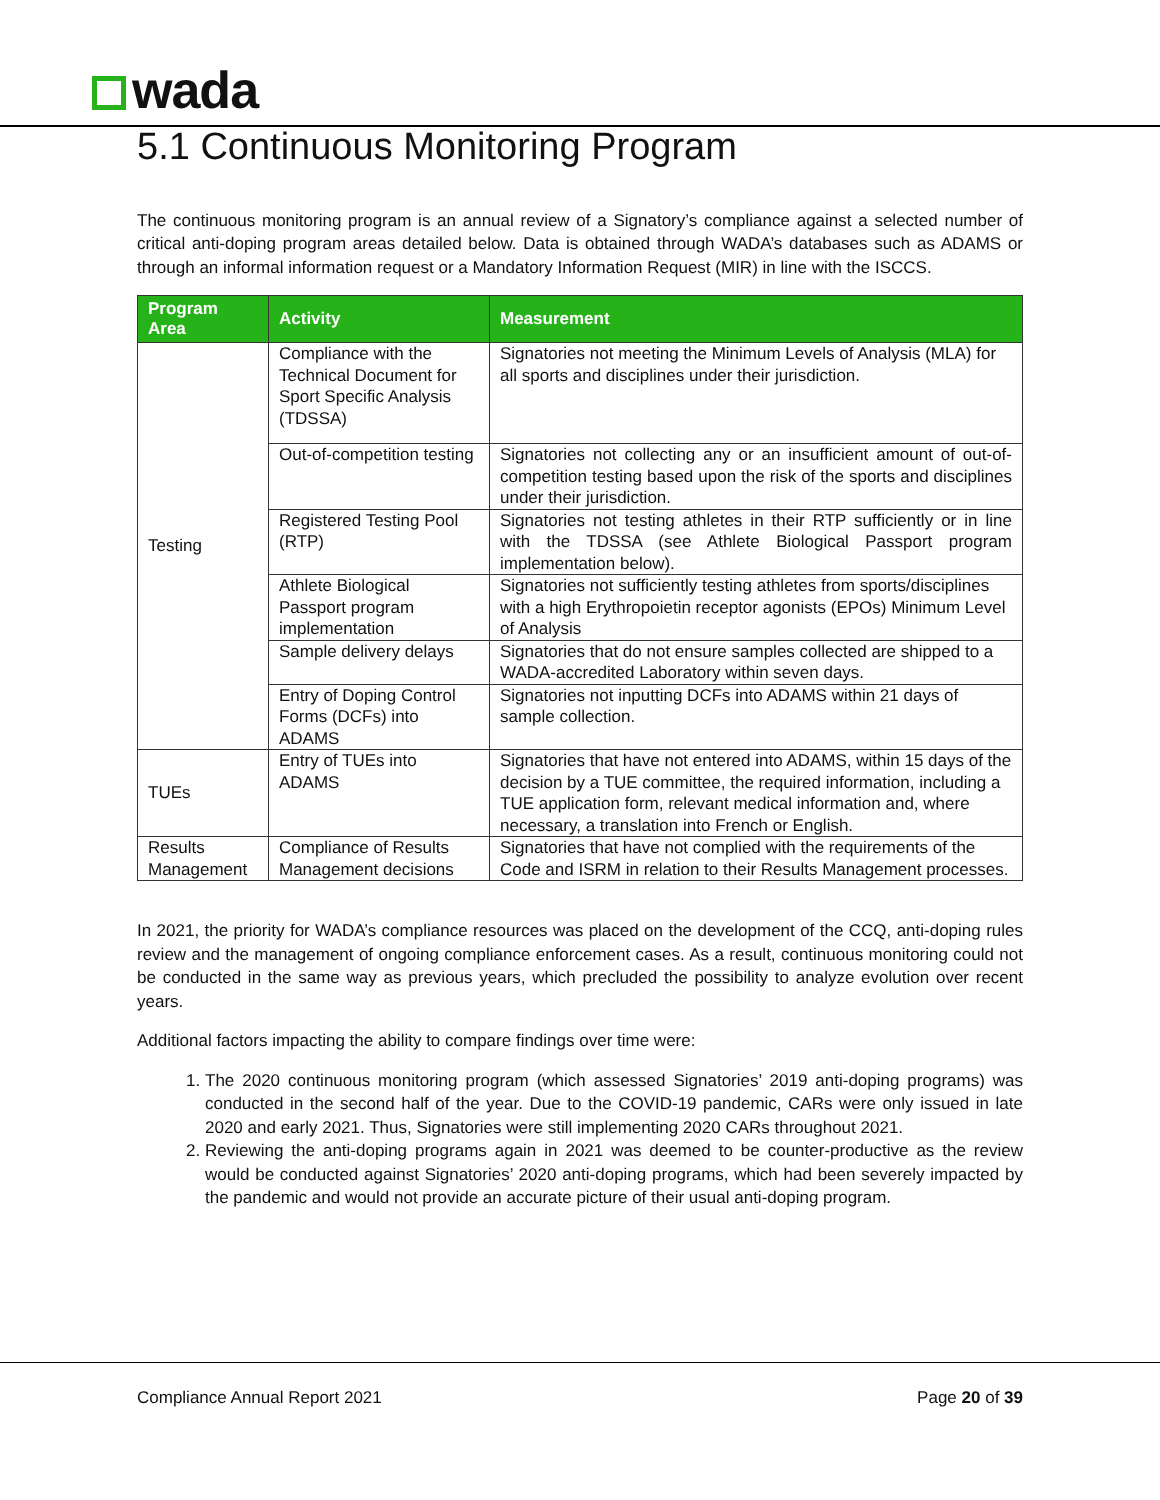wada
5.1 Continuous Monitoring Program
The continuous monitoring program is an annual review of a Signatory’s compliance against a selected number of critical anti-doping program areas detailed below. Data is obtained through WADA’s databases such as ADAMS or through an informal information request or a Mandatory Information Request (MIR) in line with the ISCCS.
| Program Area | Activity | Measurement |
| --- | --- | --- |
| Testing | Compliance with the Technical Document for Sport Specific Analysis (TDSSA) | Signatories not meeting the Minimum Levels of Analysis (MLA) for all sports and disciplines under their jurisdiction. |
| | Out-of-competition testing | Signatories not collecting any or an insufficient amount of out-of-competition testing based upon the risk of the sports and disciplines under their jurisdiction. |
| | Registered Testing Pool (RTP) | Signatories not testing athletes in their RTP sufficiently or in line with the TDSSA (see Athlete Biological Passport program implementation below). |
| | Athlete Biological Passport program implementation | Signatories not sufficiently testing athletes from sports/disciplines with a high Erythropoietin receptor agonists (EPOs) Minimum Level of Analysis |
| | Sample delivery delays | Signatories that do not ensure samples collected are shipped to a WADA-accredited Laboratory within seven days. |
| | Entry of Doping Control Forms (DCFs) into ADAMS | Signatories not inputting DCFs into ADAMS within 21 days of sample collection. |
| TUEs | Entry of TUEs into ADAMS | Signatories that have not entered into ADAMS, within 15 days of the decision by a TUE committee, the required information, including a TUE application form, relevant medical information and, where necessary, a translation into French or English. |
| Results Management | Compliance of Results Management decisions | Signatories that have not complied with the requirements of the Code and ISRM in relation to their Results Management processes. |
In 2021, the priority for WADA’s compliance resources was placed on the development of the CCQ, anti-doping rules review and the management of ongoing compliance enforcement cases. As a result, continuous monitoring could not be conducted in the same way as previous years, which precluded the possibility to analyze evolution over recent years.
Additional factors impacting the ability to compare findings over time were:
1. The 2020 continuous monitoring program (which assessed Signatories’ 2019 anti-doping programs) was conducted in the second half of the year. Due to the COVID-19 pandemic, CARs were only issued in late 2020 and early 2021. Thus, Signatories were still implementing 2020 CARs throughout 2021.
2. Reviewing the anti-doping programs again in 2021 was deemed to be counter-productive as the review would be conducted against Signatories’ 2020 anti-doping programs, which had been severely impacted by the pandemic and would not provide an accurate picture of their usual anti-doping program.
Compliance Annual Report 2021 Page 20 of 39